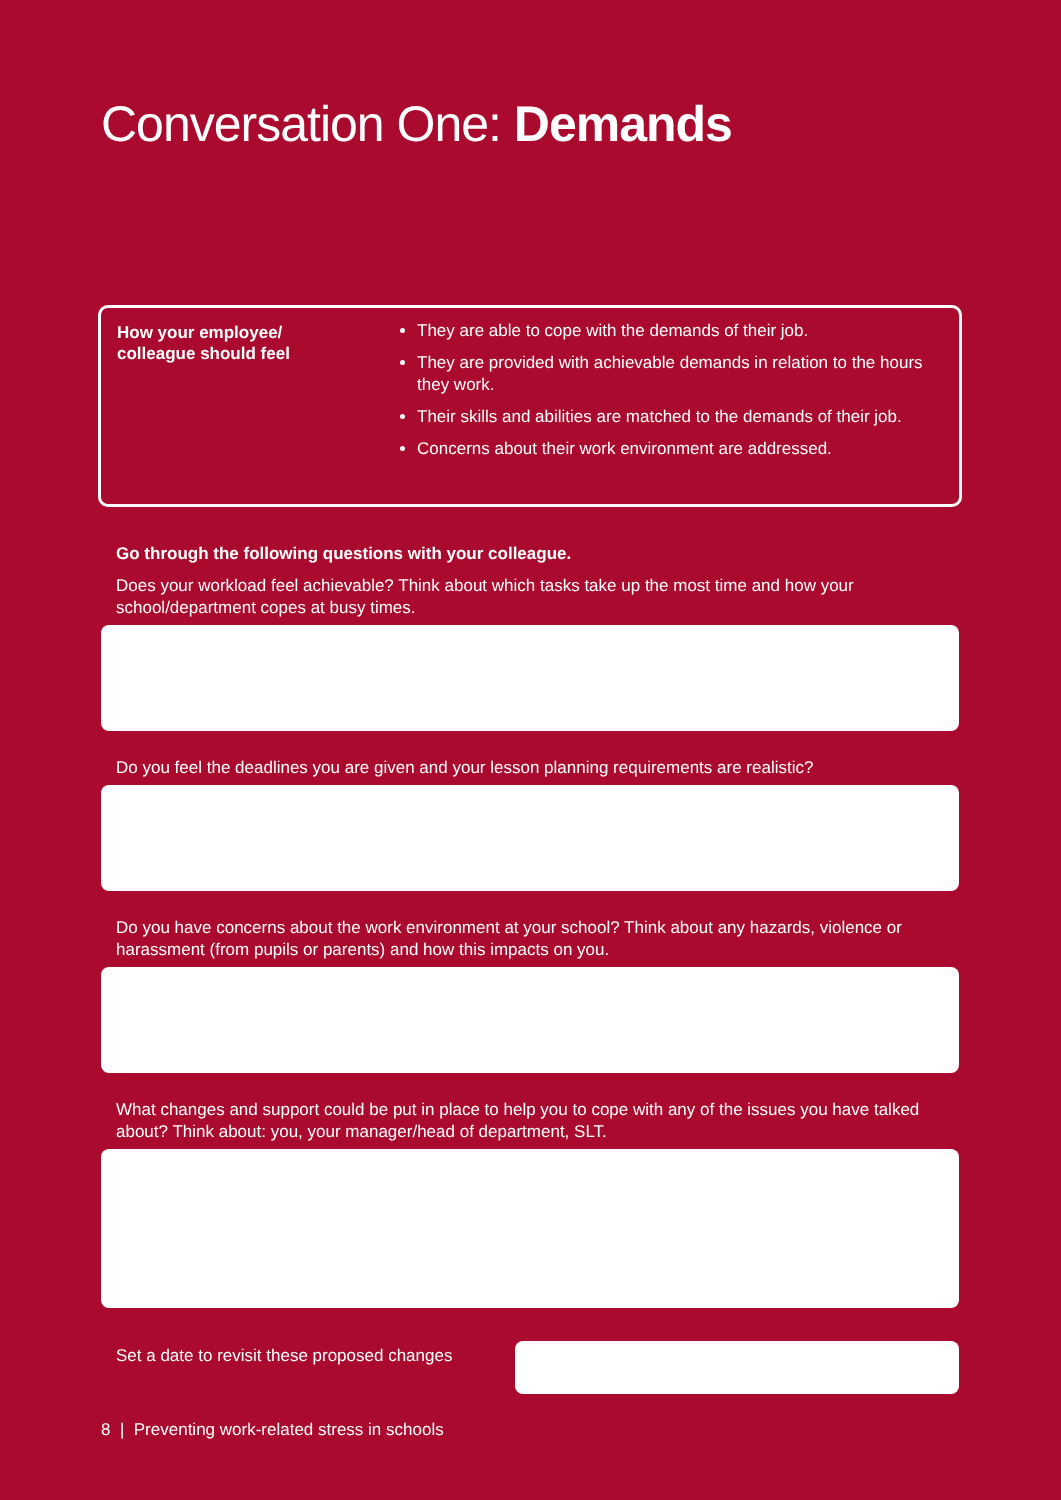Conversation One: Demands
How your employee/
colleague should feel
They are able to cope with the demands of their job.
They are provided with achievable demands in relation to the hours they work.
Their skills and abilities are matched to the demands of their job.
Concerns about their work environment are addressed.
Go through the following questions with your colleague.
Does your workload feel achievable? Think about which tasks take up the most time and how your school/department copes at busy times.
Do you feel the deadlines you are given and your lesson planning requirements are realistic?
Do you have concerns about the work environment at your school? Think about any hazards, violence or harassment (from pupils or parents) and how this impacts on you.
What changes and support could be put in place to help you to cope with any of the issues you have talked about? Think about: you, your manager/head of department, SLT.
Set a date to revisit these proposed changes
8 | Preventing work-related stress in schools